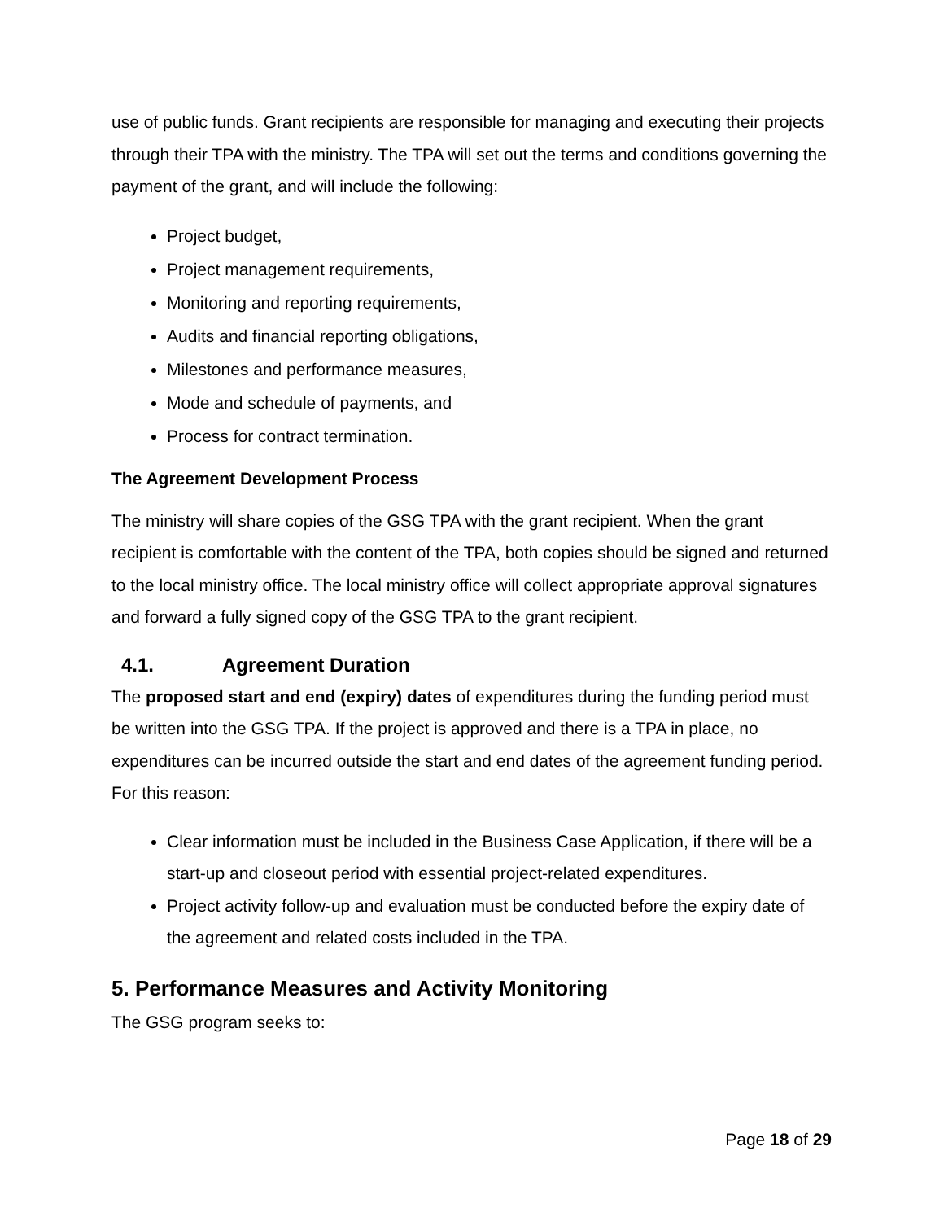use of public funds. Grant recipients are responsible for managing and executing their projects through their TPA with the ministry. The TPA will set out the terms and conditions governing the payment of the grant, and will include the following:
Project budget,
Project management requirements,
Monitoring and reporting requirements,
Audits and financial reporting obligations,
Milestones and performance measures,
Mode and schedule of payments, and
Process for contract termination.
The Agreement Development Process
The ministry will share copies of the GSG TPA with the grant recipient. When the grant recipient is comfortable with the content of the TPA, both copies should be signed and returned to the local ministry office. The local ministry office will collect appropriate approval signatures and forward a fully signed copy of the GSG TPA to the grant recipient.
4.1. Agreement Duration
The proposed start and end (expiry) dates of expenditures during the funding period must be written into the GSG TPA. If the project is approved and there is a TPA in place, no expenditures can be incurred outside the start and end dates of the agreement funding period. For this reason:
Clear information must be included in the Business Case Application, if there will be a start-up and closeout period with essential project-related expenditures.
Project activity follow-up and evaluation must be conducted before the expiry date of the agreement and related costs included in the TPA.
5. Performance Measures and Activity Monitoring
The GSG program seeks to:
Page 18 of 29